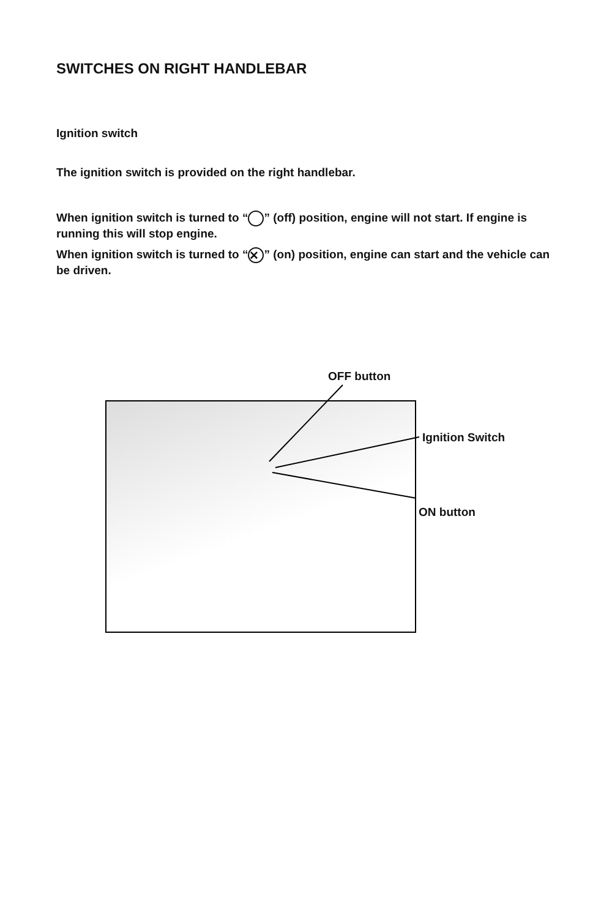SWITCHES ON RIGHT HANDLEBAR
Ignition switch
The ignition switch is provided on the right handlebar.
When ignition switch is turned to “ ” (off) position, engine will not start. If engine is running this will stop engine.
When ignition switch is turned to “✕” (on) position, engine can start and the vehicle can be driven.
OFF button
Ignition Switch
ON button